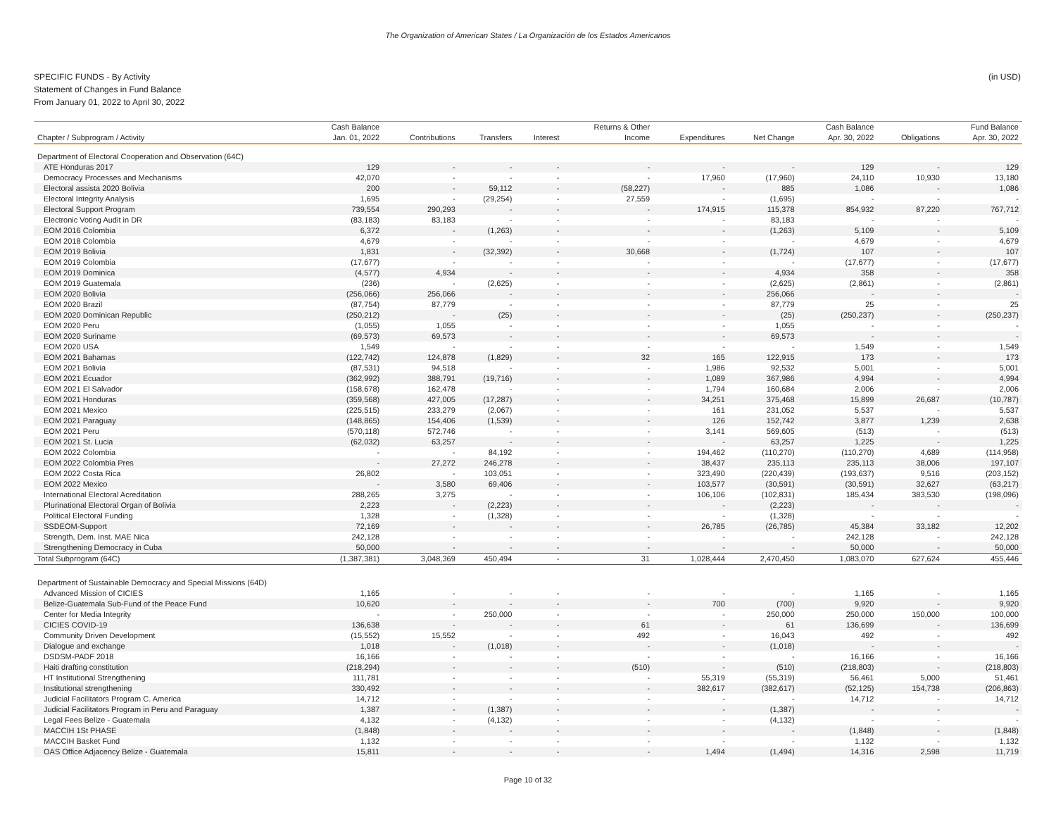The Organization of American States / La Organización de los Estados Americanos
SPECIFIC FUNDS - By Activity
Statement of Changes in Fund Balance
From January 01, 2022 to April 30, 2022
(in USD)
| | Cash Balance | | | | Returns & Other | | | Cash Balance | | Fund Balance |
| --- | --- | --- | --- | --- | --- | --- | --- | --- | --- | --- |
| Chapter / Subprogram / Activity | Jan. 01, 2022 | Contributions | Transfers | Interest | Income | Expenditures | Net Change | Apr. 30, 2022 | Obligations | Apr. 30, 2022 |
| Department of Electoral Cooperation and Observation (64C) | | | | | | | | | | |
| ATE Honduras 2017 | 129 | - | - | - | - | - | - | 129 | - | 129 |
| Democracy Processes and Mechanisms | 42,070 | - | - | - | - | 17,960 | (17,960) | 24,110 | 10,930 | 13,180 |
| Electoral assista 2020 Bolivia | 200 | - | 59,112 | - | (58,227) | - | 885 | 1,086 | - | 1,086 |
| Electoral Integrity Analysis | 1,695 | - | (29,254) | - | 27,559 | - | (1,695) | - | - | - |
| Electoral Support Program | 739,554 | 290,293 | - | - | - | 174,915 | 115,378 | 854,932 | 87,220 | 767,712 |
| Electronic Voting Audit in DR | (83,183) | 83,183 | - | - | - | - | 83,183 | - | - | - |
| EOM 2016 Colombia | 6,372 | - | (1,263) | - | - | - | (1,263) | 5,109 | - | 5,109 |
| EOM 2018 Colombia | 4,679 | - | - | - | - | - | - | 4,679 | - | 4,679 |
| EOM 2019 Bolivia | 1,831 | - | (32,392) | - | 30,668 | - | (1,724) | 107 | - | 107 |
| EOM 2019 Colombia | (17,677) | - | - | - | - | - | - | (17,677) | - | (17,677) |
| EOM 2019 Dominica | (4,577) | 4,934 | - | - | - | - | 4,934 | 358 | - | 358 |
| EOM 2019 Guatemala | (236) | - | (2,625) | - | - | - | (2,625) | (2,861) | - | (2,861) |
| EOM 2020 Bolivia | (256,066) | 256,066 | - | - | - | - | 256,066 | - | - | - |
| EOM 2020 Brazil | (87,754) | 87,779 | - | - | - | - | 87,779 | 25 | - | 25 |
| EOM 2020 Dominican Republic | (250,212) | - | (25) | - | - | - | (25) | (250,237) | - | (250,237) |
| EOM 2020 Peru | (1,055) | 1,055 | - | - | - | - | 1,055 | - | - | - |
| EOM 2020 Suriname | (69,573) | 69,573 | - | - | - | - | 69,573 | - | - | - |
| EOM 2020 USA | 1,549 | - | - | - | - | - | - | 1,549 | - | 1,549 |
| EOM 2021 Bahamas | (122,742) | 124,878 | (1,829) | - | 32 | 165 | 122,915 | 173 | - | 173 |
| EOM 2021 Bolivia | (87,531) | 94,518 | - | - | - | 1,986 | 92,532 | 5,001 | - | 5,001 |
| EOM 2021 Ecuador | (362,992) | 388,791 | (19,716) | - | - | 1,089 | 367,986 | 4,994 | - | 4,994 |
| EOM 2021 El Salvador | (158,678) | 162,478 | - | - | - | 1,794 | 160,684 | 2,006 | - | 2,006 |
| EOM 2021 Honduras | (359,568) | 427,005 | (17,287) | - | - | 34,251 | 375,468 | 15,899 | 26,687 | (10,787) |
| EOM 2021 Mexico | (225,515) | 233,279 | (2,067) | - | - | 161 | 231,052 | 5,537 | - | 5,537 |
| EOM 2021 Paraguay | (148,865) | 154,406 | (1,539) | - | - | 126 | 152,742 | 3,877 | 1,239 | 2,638 |
| EOM 2021 Peru | (570,118) | 572,746 | - | - | - | 3,141 | 569,605 | (513) | - | (513) |
| EOM 2021 St. Lucia | (62,032) | 63,257 | - | - | - | - | 63,257 | 1,225 | - | 1,225 |
| EOM 2022 Colombia | - | - | 84,192 | - | - | 194,462 | (110,270) | (110,270) | 4,689 | (114,958) |
| EOM 2022 Colombia Pres | - | 27,272 | 246,278 | - | - | 38,437 | 235,113 | 235,113 | 38,006 | 197,107 |
| EOM 2022 Costa Rica | 26,802 | - | 103,051 | - | - | 323,490 | (220,439) | (193,637) | 9,516 | (203,152) |
| EOM 2022 Mexico | - | 3,580 | 69,406 | - | - | 103,577 | (30,591) | (30,591) | 32,627 | (63,217) |
| International Electoral Acreditation | 288,265 | 3,275 | - | - | - | 106,106 | (102,831) | 185,434 | 383,530 | (198,096) |
| Plurinational Electoral Organ of Bolivia | 2,223 | - | (2,223) | - | - | - | (2,223) | - | - | - |
| Political Electoral Funding | 1,328 | - | (1,328) | - | - | - | (1,328) | - | - | - |
| SSDEOM-Support | 72,169 | - | - | - | - | 26,785 | (26,785) | 45,384 | 33,182 | 12,202 |
| Strength, Dem. Inst. MAE Nica | 242,128 | - | - | - | - | - | - | 242,128 | - | 242,128 |
| Strengthening Democracy in Cuba | 50,000 | - | - | - | - | - | - | 50,000 | - | 50,000 |
| Total Subprogram (64C) | (1,387,381) | 3,048,369 | 450,494 | - | 31 | 1,028,444 | 2,470,450 | 1,083,070 | 627,624 | 455,446 |
| Department of Sustainable Democracy and Special Missions (64D) | | | | | | | | | | |
| Advanced Mission of CICIES | 1,165 | - | - | - | - | - | - | 1,165 | - | 1,165 |
| Belize-Guatemala Sub-Fund of the Peace Fund | 10,620 | - | - | - | - | 700 | (700) | 9,920 | - | 9,920 |
| Center for Media Integrity | - | - | 250,000 | - | - | - | 250,000 | 250,000 | 150,000 | 100,000 |
| CICIES COVID-19 | 136,638 | - | - | - | 61 | - | 61 | 136,699 | - | 136,699 |
| Community Driven Development | (15,552) | 15,552 | - | - | 492 | - | 16,043 | 492 | - | 492 |
| Dialogue and exchange | 1,018 | - | (1,018) | - | - | - | (1,018) | - | - | - |
| DSDSM-PADF 2018 | 16,166 | - | - | - | - | - | - | 16,166 | - | 16,166 |
| Haiti drafting constitution | (218,294) | - | - | - | (510) | - | (510) | (218,803) | - | (218,803) |
| HT Institutional Strengthening | 111,781 | - | - | - | - | 55,319 | (55,319) | 56,461 | 5,000 | 51,461 |
| Institutional strengthening | 330,492 | - | - | - | - | 382,617 | (382,617) | (52,125) | 154,738 | (206,863) |
| Judicial Facilitators Program C. America | 14,712 | - | - | - | - | - | - | 14,712 | - | 14,712 |
| Judicial Facilitators Program in Peru and Paraguay | 1,387 | - | (1,387) | - | - | - | (1,387) | - | - | - |
| Legal Fees Belize - Guatemala | 4,132 | - | (4,132) | - | - | - | (4,132) | - | - | - |
| MACCIH 1St PHASE | (1,848) | - | - | - | - | - | - | (1,848) | - | (1,848) |
| MACCIH Basket Fund | 1,132 | - | - | - | - | - | - | 1,132 | - | 1,132 |
| OAS Office Adjacency Belize - Guatemala | 15,811 | - | - | - | - | 1,494 | (1,494) | 14,316 | 2,598 | 11,719 |
Page 10 of 32